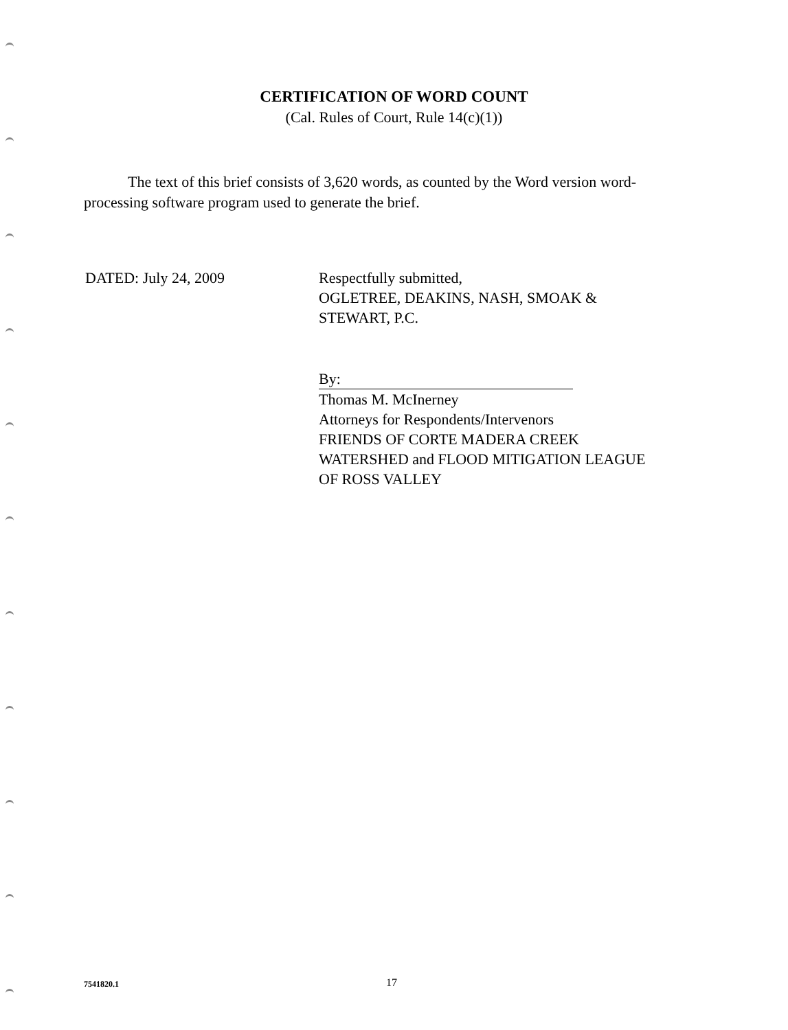CERTIFICATION OF WORD COUNT
(Cal. Rules of Court, Rule 14(c)(1))
The text of this brief consists of 3,620 words, as counted by the Word version word-processing software program used to generate the brief.
DATED: July 24, 2009 Respectfully submitted,
OGLETREE, DEAKINS, NASH, SMOAK &
STEWART, P.C.
By:
Thomas M. McInerney
Attorneys for Respondents/Intervenors
FRIENDS OF CORTE MADERA CREEK
WATERSHED and FLOOD MITIGATION LEAGUE
OF ROSS VALLEY
7541820.1
17